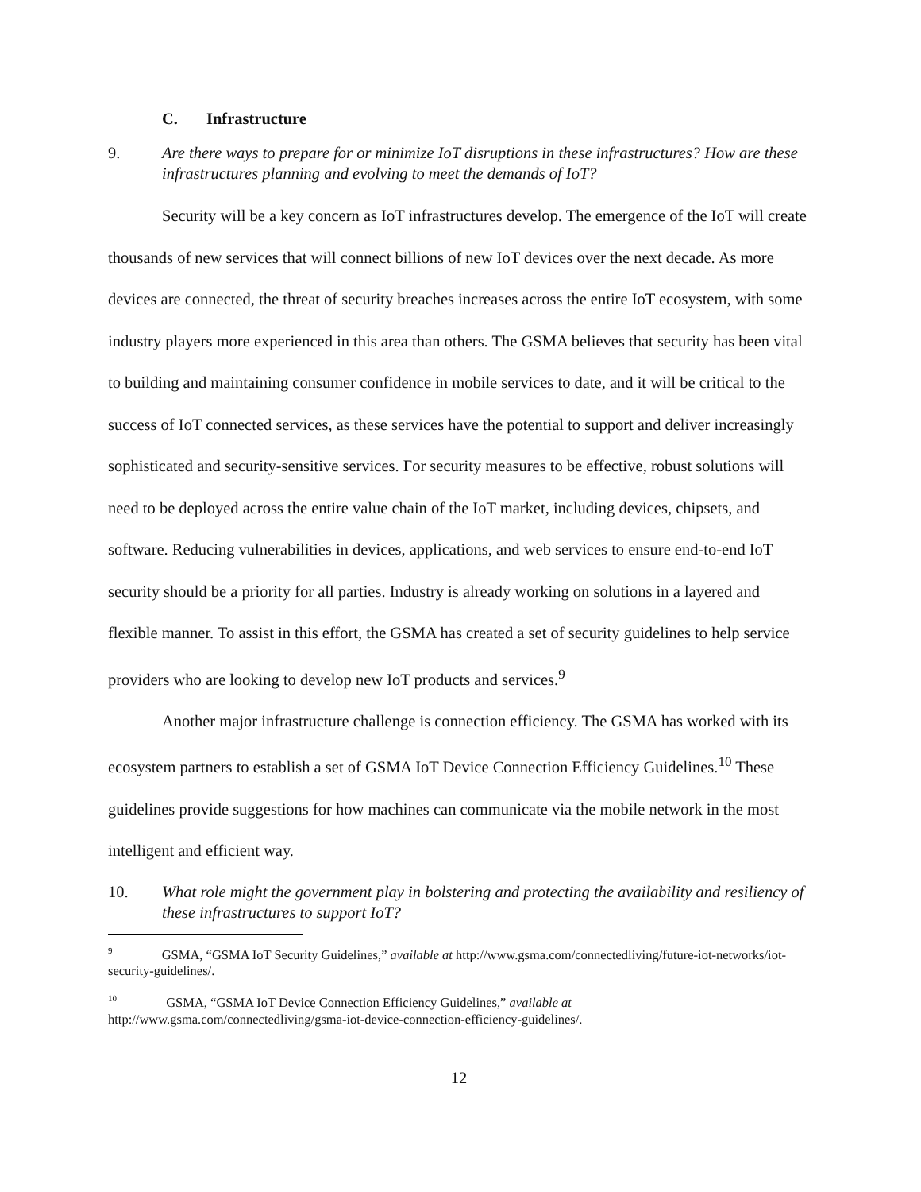C. Infrastructure
9. Are there ways to prepare for or minimize IoT disruptions in these infrastructures? How are these infrastructures planning and evolving to meet the demands of IoT?
Security will be a key concern as IoT infrastructures develop. The emergence of the IoT will create thousands of new services that will connect billions of new IoT devices over the next decade. As more devices are connected, the threat of security breaches increases across the entire IoT ecosystem, with some industry players more experienced in this area than others. The GSMA believes that security has been vital to building and maintaining consumer confidence in mobile services to date, and it will be critical to the success of IoT connected services, as these services have the potential to support and deliver increasingly sophisticated and security-sensitive services. For security measures to be effective, robust solutions will need to be deployed across the entire value chain of the IoT market, including devices, chipsets, and software. Reducing vulnerabilities in devices, applications, and web services to ensure end-to-end IoT security should be a priority for all parties. Industry is already working on solutions in a layered and flexible manner. To assist in this effort, the GSMA has created a set of security guidelines to help service providers who are looking to develop new IoT products and services.<sup>9</sup>
Another major infrastructure challenge is connection efficiency. The GSMA has worked with its ecosystem partners to establish a set of GSMA IoT Device Connection Efficiency Guidelines.<sup>10</sup> These guidelines provide suggestions for how machines can communicate via the mobile network in the most intelligent and efficient way.
10. What role might the government play in bolstering and protecting the availability and resiliency of these infrastructures to support IoT?
<sup>9</sup> GSMA, “GSMA IoT Security Guidelines,” available at http://www.gsma.com/connectedliving/future-iot-networks/iot-security-guidelines/.
<sup>10</sup> GSMA, “GSMA IoT Device Connection Efficiency Guidelines,” available at http://www.gsma.com/connectedliving/gsma-iot-device-connection-efficiency-guidelines/.
12